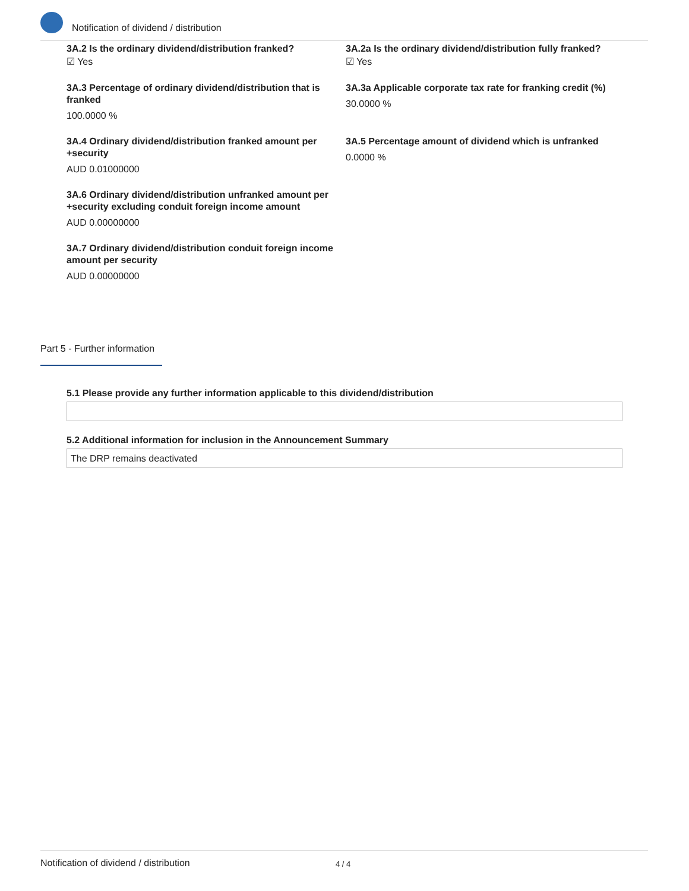Notification of dividend / distribution
3A.2 Is the ordinary dividend/distribution franked?
☑ Yes
3A.2a Is the ordinary dividend/distribution fully franked?
☑ Yes
3A.3 Percentage of ordinary dividend/distribution that is franked
100.0000 %
3A.3a Applicable corporate tax rate for franking credit (%)
30.0000 %
3A.4 Ordinary dividend/distribution franked amount per +security
AUD 0.01000000
3A.5 Percentage amount of dividend which is unfranked
0.0000 %
3A.6 Ordinary dividend/distribution unfranked amount per +security excluding conduit foreign income amount
AUD 0.00000000
3A.7 Ordinary dividend/distribution conduit foreign income amount per security
AUD 0.00000000
Part 5 - Further information
5.1 Please provide any further information applicable to this dividend/distribution
5.2 Additional information for inclusion in the Announcement Summary
The DRP remains deactivated
Notification of dividend / distribution 4 / 4